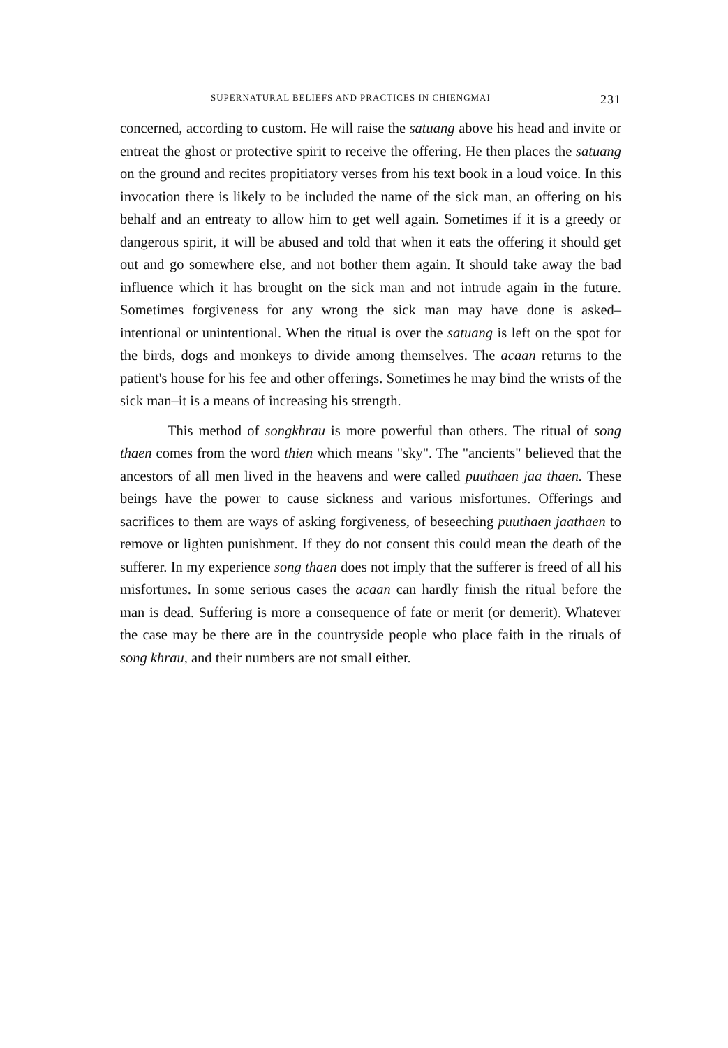SUPERNATURAL BELIEFS AND PRACTICES IN CHIENGMAI 231
concerned, according to custom. He will raise the satuang above his head and invite or entreat the ghost or protective spirit to receive the offering. He then places the satuang on the ground and recites propitiatory verses from his text book in a loud voice. In this invocation there is likely to be included the name of the sick man, an offering on his behalf and an entreaty to allow him to get well again. Sometimes if it is a greedy or dangerous spirit, it will be abused and told that when it eats the offering it should get out and go somewhere else, and not bother them again. It should take away the bad influence which it has brought on the sick man and not intrude again in the future. Sometimes forgiveness for any wrong the sick man may have done is asked–intentional or unintentional. When the ritual is over the satuang is left on the spot for the birds, dogs and monkeys to divide among themselves. The acaan returns to the patient's house for his fee and other offerings. Sometimes he may bind the wrists of the sick man–it is a means of increasing his strength.
This method of songkhrau is more powerful than others. The ritual of song thaen comes from the word thien which means "sky". The "ancients" believed that the ancestors of all men lived in the heavens and were called puuthaen jaa thaen. These beings have the power to cause sickness and various misfortunes. Offerings and sacrifices to them are ways of asking forgiveness, of beseeching puuthaen jaathaen to remove or lighten punishment. If they do not consent this could mean the death of the sufferer. In my experience song thaen does not imply that the sufferer is freed of all his misfortunes. In some serious cases the acaan can hardly finish the ritual before the man is dead. Suffering is more a consequence of fate or merit (or demerit). Whatever the case may be there are in the countryside people who place faith in the rituals of song khrau, and their numbers are not small either.